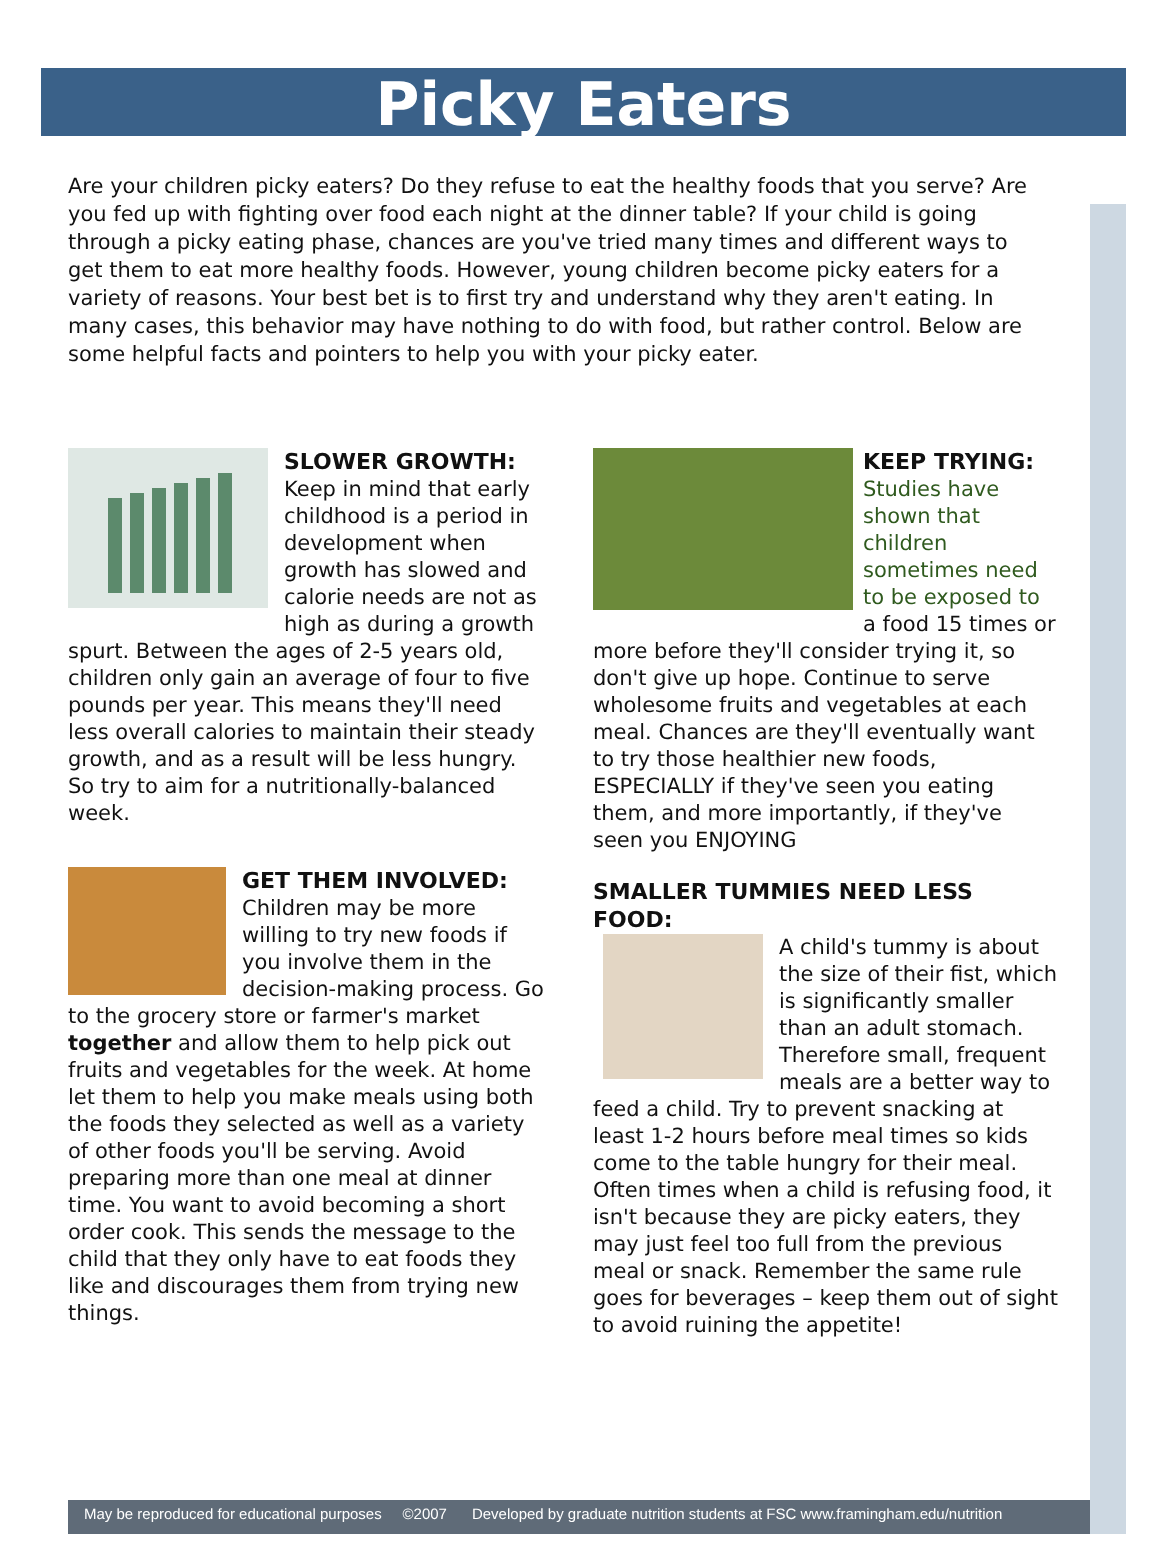Picky Eaters
Are your children picky eaters? Do they refuse to eat the healthy foods that you serve? Are you fed up with fighting over food each night at the dinner table? If your child is going through a picky eating phase, chances are you've tried many times and different ways to get them to eat more healthy foods. However, young children become picky eaters for a variety of reasons. Your best bet is to first try and understand why they aren't eating. In many cases, this behavior may have nothing to do with food, but rather control. Below are some helpful facts and pointers to help you with your picky eater.
SLOWER GROWTH:
Keep in mind that early childhood is a period in development when growth has slowed and calorie needs are not as high as during a growth spurt. Between the ages of 2-5 years old, children only gain an average of four to five pounds per year. This means they'll need less overall calories to maintain their steady growth, and as a result will be less hungry. So try to aim for a nutritionally-balanced week.
GET THEM INVOLVED:
Children may be more willing to try new foods if you involve them in the decision-making process. Go to the grocery store or farmer's market together and allow them to help pick out fruits and vegetables for the week. At home let them to help you make meals using both the foods they selected as well as a variety of other foods you'll be serving. Avoid preparing more than one meal at dinner time. You want to avoid becoming a short order cook. This sends the message to the child that they only have to eat foods they like and discourages them from trying new things.
KEEP TRYING:
Studies have shown that children sometimes need to be exposed to a food 15 times or more before they'll consider trying it, so don't give up hope. Continue to serve wholesome fruits and vegetables at each meal. Chances are they'll eventually want to try those healthier new foods, ESPECIALLY if they've seen you eating them, and more importantly, if they've seen you ENJOYING
SMALLER TUMMIES NEED LESS FOOD:
A child's tummy is about the size of their fist, which is significantly smaller than an adult stomach. Therefore small, frequent meals are a better way to feed a child. Try to prevent snacking at least 1-2 hours before meal times so kids come to the table hungry for their meal. Often times when a child is refusing food, it isn't because they are picky eaters, they may just feel too full from the previous meal or snack. Remember the same rule goes for beverages – keep them out of sight to avoid ruining the appetite!
May be reproduced for educational purposes ©2007 Developed by graduate nutrition students at FSC www.framingham.edu/nutrition